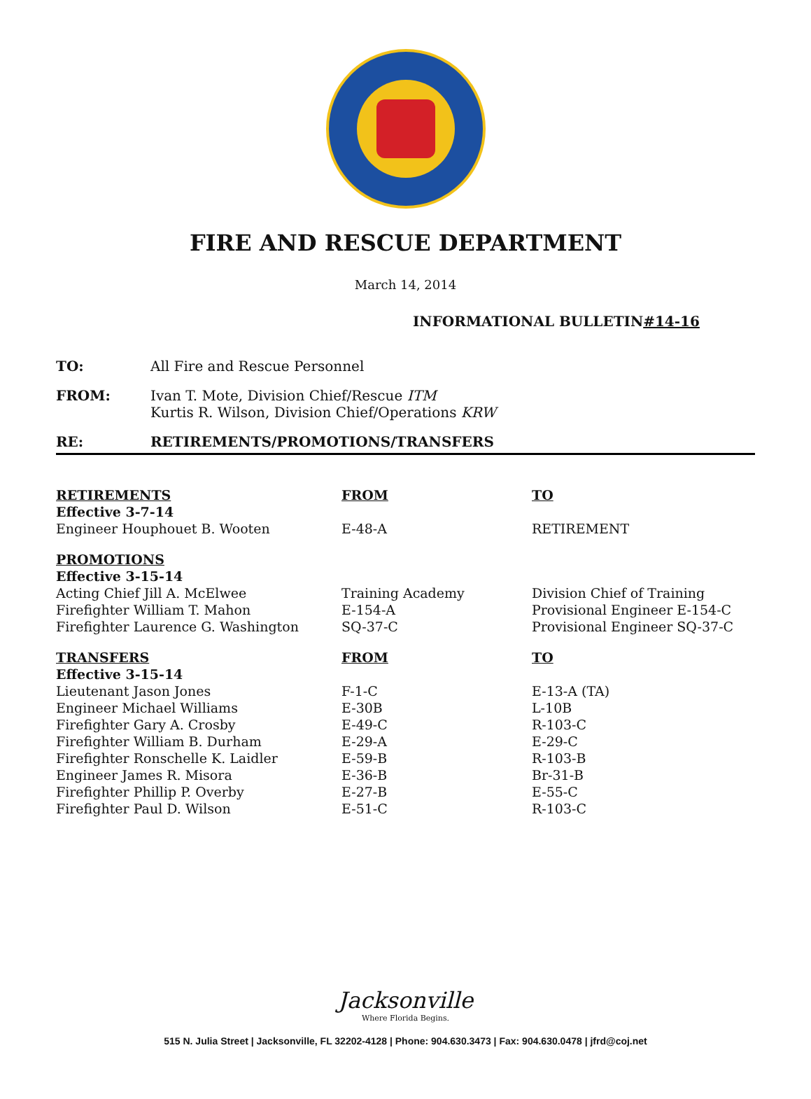FIRE AND RESCUE DEPARTMENT
March 14, 2014
INFORMATIONAL BULLETIN#14-16
TO: All Fire and Rescue Personnel
FROM: Ivan T. Mote, Division Chief/Rescue ITM
Kurtis R. Wilson, Division Chief/Operations KRW
RE: RETIREMENTS/PROMOTIONS/TRANSFERS
| RETIREMENTS | FROM | TO |
| Effective 3-7-14 | | |
| Engineer Houphouet B. Wooten | E-48-A | RETIREMENT |
| PROMOTIONS | | |
| Effective 3-15-14 | | |
| Acting Chief Jill A. McElwee | Training Academy | Division Chief of Training |
| Firefighter William T. Mahon | E-154-A | Provisional Engineer E-154-C |
| Firefighter Laurence G. Washington | SQ-37-C | Provisional Engineer SQ-37-C |
| TRANSFERS | FROM | TO |
| Effective 3-15-14 | | |
| Lieutenant Jason Jones | F-1-C | E-13-A (TA) |
| Engineer Michael Williams | E-30B | L-10B |
| Firefighter Gary A. Crosby | E-49-C | R-103-C |
| Firefighter William B. Durham | E-29-A | E-29-C |
| Firefighter Ronschelle K. Laidler | E-59-B | R-103-B |
| Engineer James R. Misora | E-36-B | Br-31-B |
| Firefighter Phillip P. Overby | E-27-B | E-55-C |
| Firefighter Paul D. Wilson | E-51-C | R-103-C |
Jacksonville
Where Florida Begins.
515 N. Julia Street | Jacksonville, FL 32202-4128 | Phone: 904.630.3473 | Fax: 904.630.0478 | jfrd@coj.net